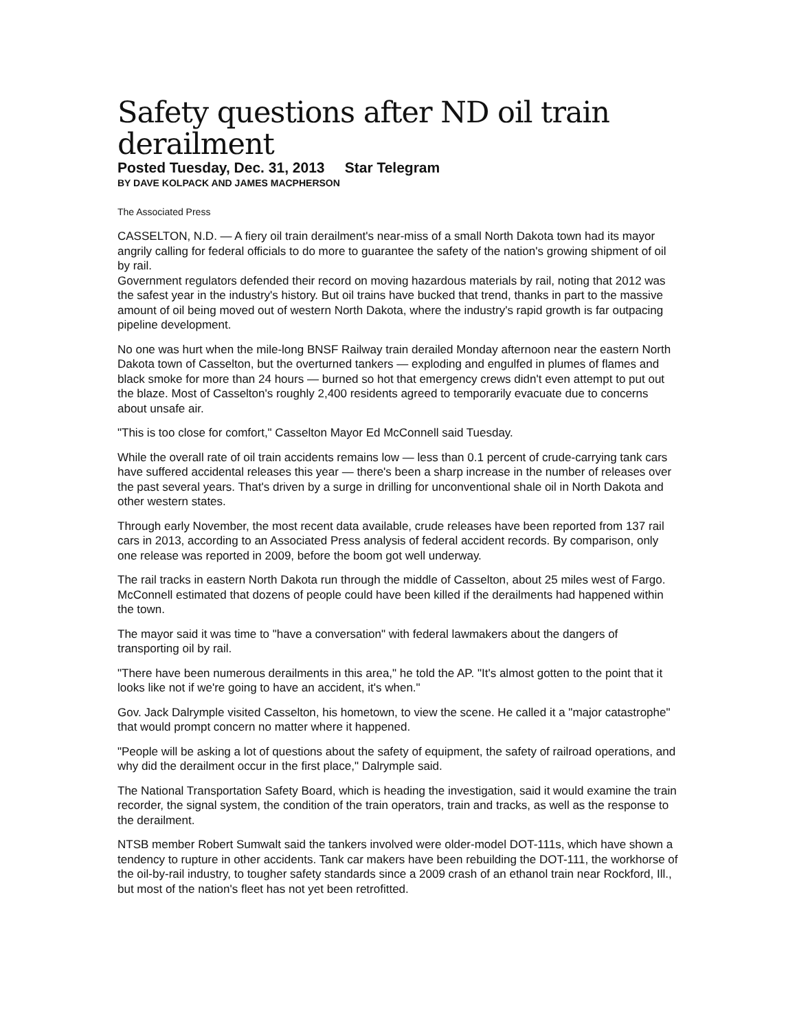Safety questions after ND oil train derailment
Posted Tuesday, Dec. 31, 2013 Star Telegram
BY DAVE KOLPACK AND JAMES MACPHERSON
The Associated Press
CASSELTON, N.D. — A fiery oil train derailment's near-miss of a small North Dakota town had its mayor angrily calling for federal officials to do more to guarantee the safety of the nation's growing shipment of oil by rail.
Government regulators defended their record on moving hazardous materials by rail, noting that 2012 was the safest year in the industry's history. But oil trains have bucked that trend, thanks in part to the massive amount of oil being moved out of western North Dakota, where the industry's rapid growth is far outpacing pipeline development.
No one was hurt when the mile-long BNSF Railway train derailed Monday afternoon near the eastern North Dakota town of Casselton, but the overturned tankers — exploding and engulfed in plumes of flames and black smoke for more than 24 hours — burned so hot that emergency crews didn't even attempt to put out the blaze. Most of Casselton's roughly 2,400 residents agreed to temporarily evacuate due to concerns about unsafe air.
"This is too close for comfort," Casselton Mayor Ed McConnell said Tuesday.
While the overall rate of oil train accidents remains low — less than 0.1 percent of crude-carrying tank cars have suffered accidental releases this year — there's been a sharp increase in the number of releases over the past several years. That's driven by a surge in drilling for unconventional shale oil in North Dakota and other western states.
Through early November, the most recent data available, crude releases have been reported from 137 rail cars in 2013, according to an Associated Press analysis of federal accident records. By comparison, only one release was reported in 2009, before the boom got well underway.
The rail tracks in eastern North Dakota run through the middle of Casselton, about 25 miles west of Fargo. McConnell estimated that dozens of people could have been killed if the derailments had happened within the town.
The mayor said it was time to "have a conversation" with federal lawmakers about the dangers of transporting oil by rail.
"There have been numerous derailments in this area," he told the AP. "It's almost gotten to the point that it looks like not if we're going to have an accident, it's when."
Gov. Jack Dalrymple visited Casselton, his hometown, to view the scene. He called it a "major catastrophe" that would prompt concern no matter where it happened.
"People will be asking a lot of questions about the safety of equipment, the safety of railroad operations, and why did the derailment occur in the first place," Dalrymple said.
The National Transportation Safety Board, which is heading the investigation, said it would examine the train recorder, the signal system, the condition of the train operators, train and tracks, as well as the response to the derailment.
NTSB member Robert Sumwalt said the tankers involved were older-model DOT-111s, which have shown a tendency to rupture in other accidents. Tank car makers have been rebuilding the DOT-111, the workhorse of the oil-by-rail industry, to tougher safety standards since a 2009 crash of an ethanol train near Rockford, Ill., but most of the nation's fleet has not yet been retrofitted.